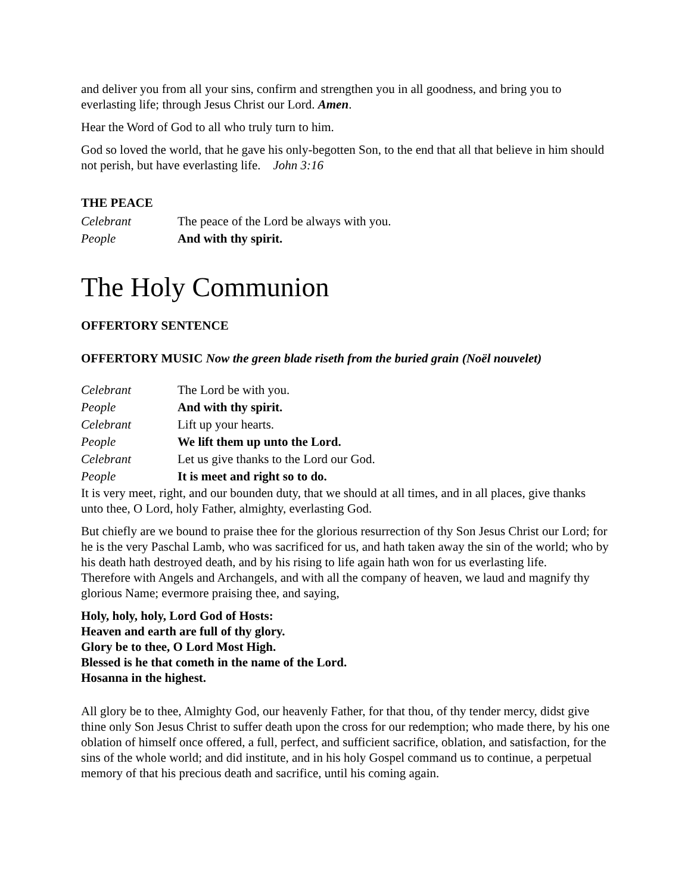and deliver you from all your sins, confirm and strengthen you in all goodness, and bring you to everlasting life; through Jesus Christ our Lord. Amen.
Hear the Word of God to all who truly turn to him.
God so loved the world, that he gave his only-begotten Son, to the end that all that believe in him should not perish, but have everlasting life. John 3:16
THE PEACE
Celebrant The peace of the Lord be always with you.
People And with thy spirit.
The Holy Communion
OFFERTORY SENTENCE
OFFERTORY MUSIC Now the green blade riseth from the buried grain (Noël nouvelet)
Celebrant The Lord be with you.
People And with thy spirit.
Celebrant Lift up your hearts.
People We lift them up unto the Lord.
Celebrant Let us give thanks to the Lord our God.
People It is meet and right so to do.
It is very meet, right, and our bounden duty, that we should at all times, and in all places, give thanks unto thee, O Lord, holy Father, almighty, everlasting God.
But chiefly are we bound to praise thee for the glorious resurrection of thy Son Jesus Christ our Lord; for he is the very Paschal Lamb, who was sacrificed for us, and hath taken away the sin of the world; who by his death hath destroyed death, and by his rising to life again hath won for us everlasting life.
Therefore with Angels and Archangels, and with all the company of heaven, we laud and magnify thy glorious Name; evermore praising thee, and saying,
Holy, holy, holy, Lord God of Hosts:
Heaven and earth are full of thy glory.
Glory be to thee, O Lord Most High.
Blessed is he that cometh in the name of the Lord.
Hosanna in the highest.
All glory be to thee, Almighty God, our heavenly Father, for that thou, of thy tender mercy, didst give thine only Son Jesus Christ to suffer death upon the cross for our redemption; who made there, by his one oblation of himself once offered, a full, perfect, and sufficient sacrifice, oblation, and satisfaction, for the sins of the whole world; and did institute, and in his holy Gospel command us to continue, a perpetual memory of that his precious death and sacrifice, until his coming again.